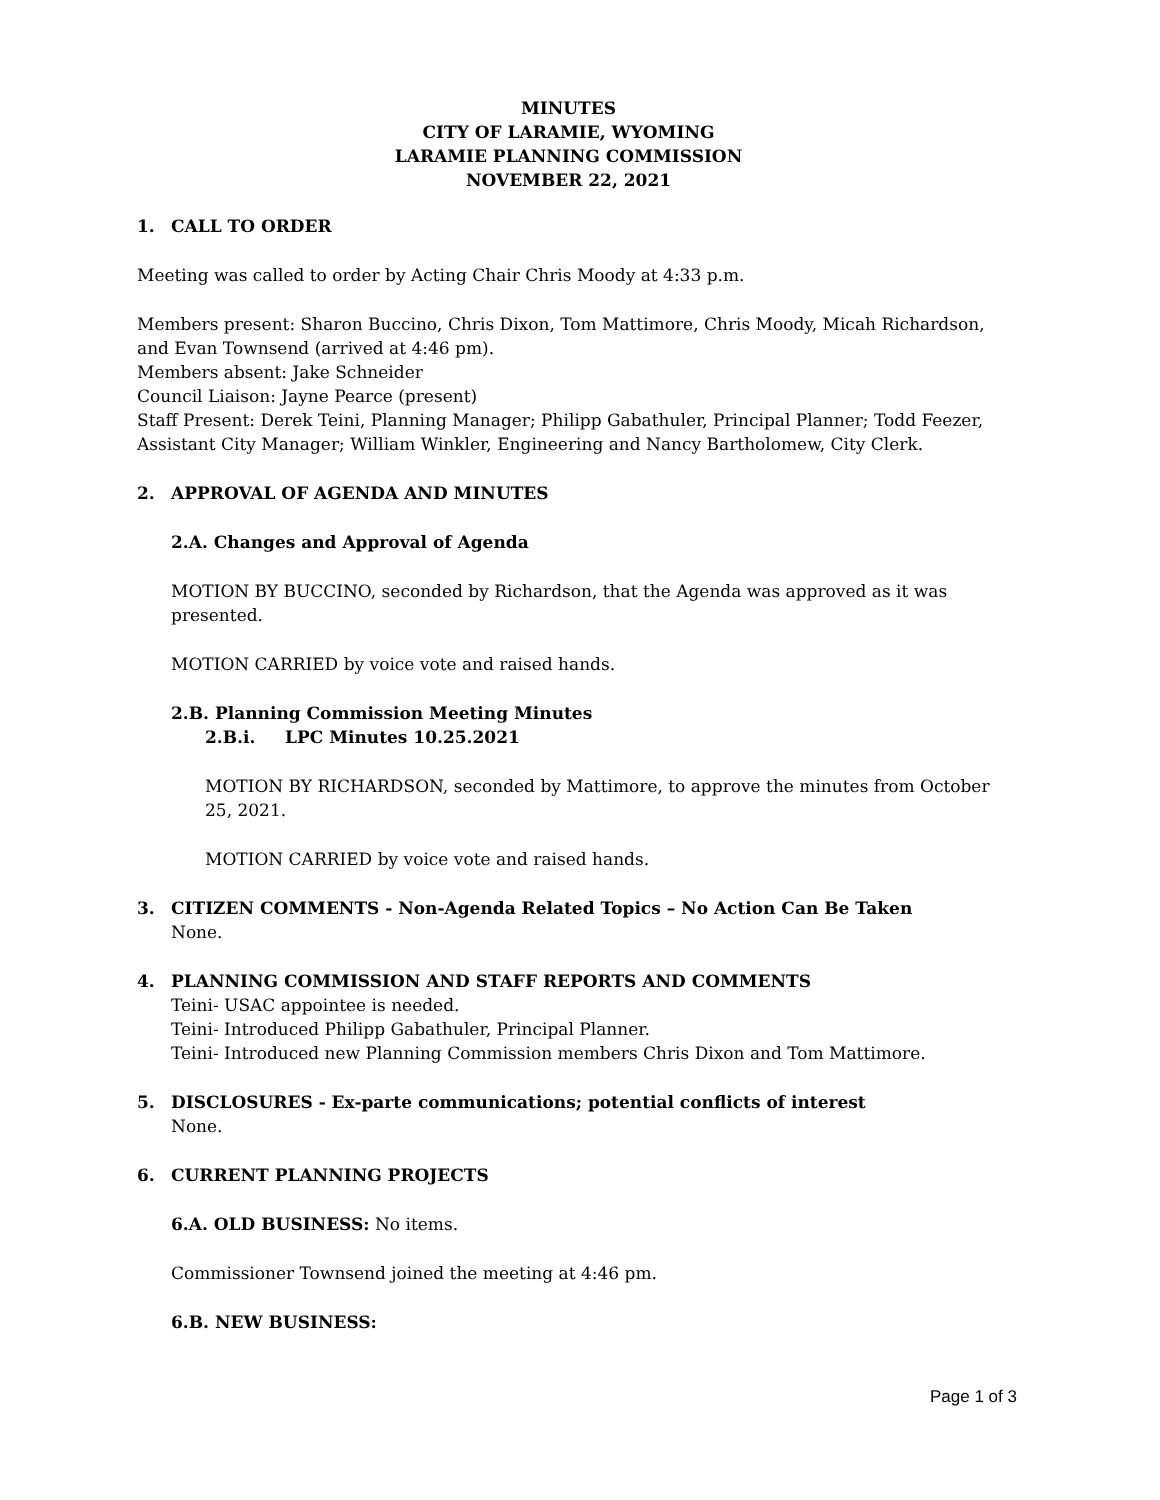MINUTES
CITY OF LARAMIE, WYOMING
LARAMIE PLANNING COMMISSION
NOVEMBER 22, 2021
1. CALL TO ORDER
Meeting was called to order by Acting Chair Chris Moody at 4:33 p.m.
Members present: Sharon Buccino, Chris Dixon, Tom Mattimore, Chris Moody, Micah Richardson, and Evan Townsend (arrived at 4:46 pm).
Members absent: Jake Schneider
Council Liaison: Jayne Pearce (present)
Staff Present: Derek Teini, Planning Manager; Philipp Gabathuler, Principal Planner; Todd Feezer, Assistant City Manager; William Winkler, Engineering and Nancy Bartholomew, City Clerk.
2. APPROVAL OF AGENDA AND MINUTES
2.A. Changes and Approval of Agenda
MOTION BY BUCCINO, seconded by Richardson, that the Agenda was approved as it was presented.
MOTION CARRIED by voice vote and raised hands.
2.B. Planning Commission Meeting Minutes
2.B.i. LPC Minutes 10.25.2021
MOTION BY RICHARDSON, seconded by Mattimore, to approve the minutes from October 25, 2021.
MOTION CARRIED by voice vote and raised hands.
3. CITIZEN COMMENTS - Non-Agenda Related Topics – No Action Can Be Taken
None.
4. PLANNING COMMISSION AND STAFF REPORTS AND COMMENTS
Teini- USAC appointee is needed.
Teini- Introduced Philipp Gabathuler, Principal Planner.
Teini- Introduced new Planning Commission members Chris Dixon and Tom Mattimore.
5. DISCLOSURES - Ex-parte communications; potential conflicts of interest
None.
6. CURRENT PLANNING PROJECTS
6.A. OLD BUSINESS: No items.
Commissioner Townsend joined the meeting at 4:46 pm.
6.B. NEW BUSINESS:
Page 1 of 3